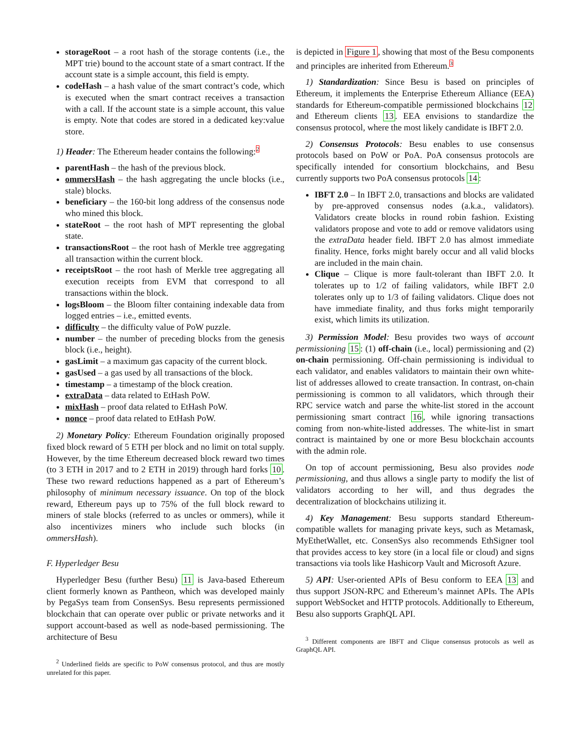storageRoot – a root hash of the storage contents (i.e., the MPT trie) bound to the account state of a smart contract. If the account state is a simple account, this field is empty.
codeHash – a hash value of the smart contract’s code, which is executed when the smart contract receives a transaction with a call. If the account state is a simple account, this value is empty. Note that codes are stored in a dedicated key:value store.
1) Header: The Ethereum header contains the following:<sup>2</sup>
parentHash – the hash of the previous block.
ommersHash – the hash aggregating the uncle blocks (i.e., stale) blocks.
beneficiary – the 160-bit long address of the consensus node who mined this block.
stateRoot – the root hash of MPT representing the global state.
transactionsRoot – the root hash of Merkle tree aggregating all transaction within the current block.
receiptsRoot – the root hash of Merkle tree aggregating all execution receipts from EVM that correspond to all transactions within the block.
logsBloom – the Bloom filter containing indexable data from logged entries – i.e., emitted events.
difficulty – the difficulty value of PoW puzzle.
number – the number of preceding blocks from the genesis block (i.e., height).
gasLimit – a maximum gas capacity of the current block.
gasUsed – a gas used by all transactions of the block.
timestamp – a timestamp of the block creation.
extraData – data related to EtHash PoW.
mixHash – proof data related to EtHash PoW.
nonce – proof data related to EtHash PoW.
2) Monetary Policy: Ethereum Foundation originally proposed fixed block reward of 5 ETH per block and no limit on total supply. However, by the time Ethereum decreased block reward two times (to 3 ETH in 2017 and to 2 ETH in 2019) through hard forks 10. These two reward reductions happened as a part of Ethereum’s philosophy of minimum necessary issuance. On top of the block reward, Ethereum pays up to 75% of the full block reward to miners of stale blocks (referred to as uncles or ommers), while it also incentivizes miners who include such blocks (in ommersHash).
F. Hyperledger Besu
Hyperledger Besu (further Besu) 11 is Java-based Ethereum client formerly known as Pantheon, which was developed mainly by PegaSys team from ConsenSys. Besu represents permissioned blockchain that can operate over public or private networks and it support account-based as well as node-based permissioning. The architecture of Besu
<sup>2</sup> Underlined fields are specific to PoW consensus protocol, and thus are mostly unrelated for this paper.
is depicted in Figure 1, showing that most of the Besu components and principles are inherited from Ethereum.<sup>3</sup>
1) Standardization: Since Besu is based on principles of Ethereum, it implements the Enterprise Ethereum Alliance (EEA) standards for Ethereum-compatible permissioned blockchains 12 and Ethereum clients 13. EEA envisions to standardize the consensus protocol, where the most likely candidate is IBFT 2.0.
2) Consensus Protocols: Besu enables to use consensus protocols based on PoW or PoA. PoA consensus protocols are specifically intended for consortium blockchains, and Besu currently supports two PoA consensus protocols 14:
IBFT 2.0 – In IBFT 2.0, transactions and blocks are validated by pre-approved consensus nodes (a.k.a., validators). Validators create blocks in round robin fashion. Existing validators propose and vote to add or remove validators using the extraData header field. IBFT 2.0 has almost immediate finality. Hence, forks might barely occur and all valid blocks are included in the main chain.
Clique – Clique is more fault-tolerant than IBFT 2.0. It tolerates up to 1/2 of failing validators, while IBFT 2.0 tolerates only up to 1/3 of failing validators. Clique does not have immediate finality, and thus forks might temporarily exist, which limits its utilization.
3) Permission Model: Besu provides two ways of account permissioning 15: (1) off-chain (i.e., local) permissioning and (2) on-chain permissioning. Off-chain permissioning is individual to each validator, and enables validators to maintain their own white-list of addresses allowed to create transaction. In contrast, on-chain permissioning is common to all validators, which through their RPC service watch and parse the white-list stored in the account permissioning smart contract 16, while ignoring transactions coming from non-white-listed addresses. The white-list in smart contract is maintained by one or more Besu blockchain accounts with the admin role.
On top of account permissioning, Besu also provides node permissioning, and thus allows a single party to modify the list of validators according to her will, and thus degrades the decentralization of blockchains utilizing it.
4) Key Management: Besu supports standard Ethereum-compatible wallets for managing private keys, such as Metamask, MyEthetWallet, etc. ConsenSys also recommends EthSigner tool that provides access to key store (in a local file or cloud) and signs transactions via tools like Hashicorp Vault and Microsoft Azure.
5) API: User-oriented APIs of Besu conform to EEA 13 and thus support JSON-RPC and Ethereum’s mainnet APIs. The APIs support WebSocket and HTTP protocols. Additionally to Ethereum, Besu also supports GraphQL API.
<sup>3</sup> Different components are IBFT and Clique consensus protocols as well as GraphQL API.